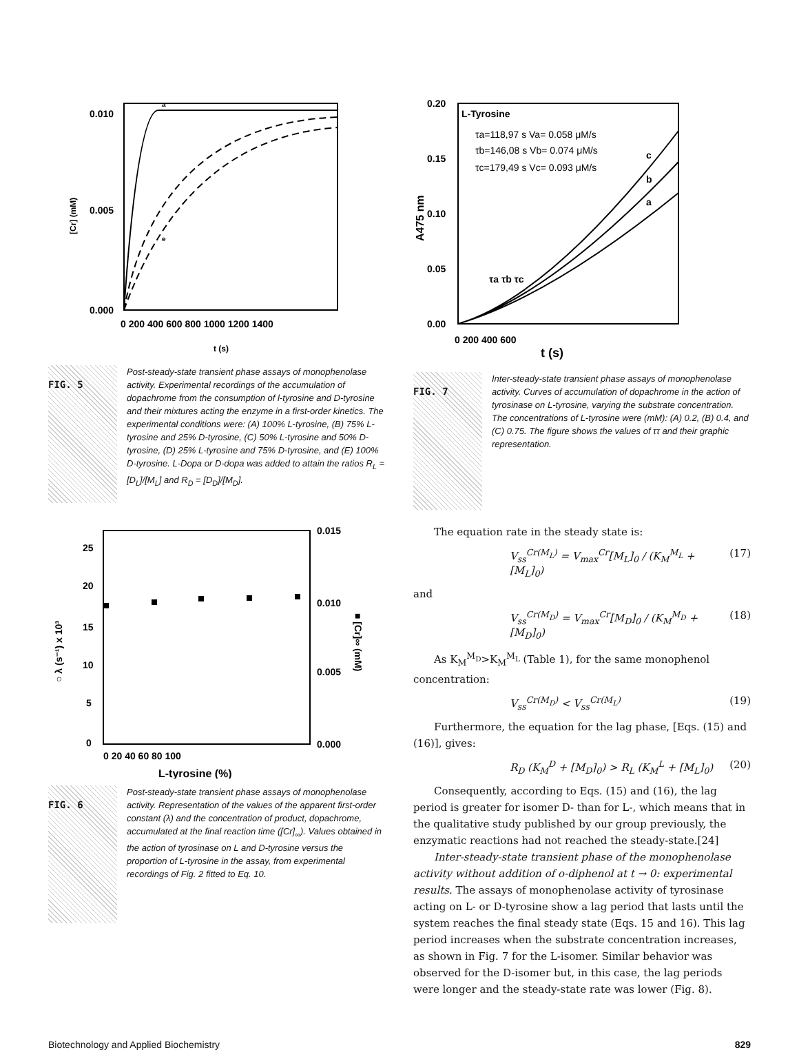0.010
0.005
0.000
0 200 400 600 800 1000 1200 1400
t (s)
a
e
[Cr] (mM)
FIG. 5
Post-steady-state transient phase assays of monophenolase activity. Experimental recordings of the accumulation of dopachrome from the consumption of l-tyrosine and D-tyrosine and their mixtures acting the enzyme in a first-order kinetics. The experimental conditions were: (A) 100% L-tyrosine, (B) 75% L-tyrosine and 25% D-tyrosine, (C) 50% L-tyrosine and 50% D-tyrosine, (D) 25% L-tyrosine and 75% D-tyrosine, and (E) 100% D-tyrosine. L-Dopa or D-dopa was added to attain the ratios R<sub>L</sub> = [D<sub>L</sub>]/[M<sub>L</sub>] and R<sub>D</sub> = [D<sub>D</sub>]/[M<sub>D</sub>].
25
20
15
10
5
0
0.015
0.010
0.005
0.000
0 20 40 60 80 100
L-tyrosine (%)
○ λ (s⁻¹) x 10³
■ [Cr]∞ (mM)
FIG. 6
Post-steady-state transient phase assays of monophenolase activity. Representation of the values of the apparent first-order constant (λ) and the concentration of product, dopachrome, accumulated at the final reaction time ([Cr]<sub>∞</sub>). Values obtained in the action of tyrosinase on L and D-tyrosine versus the proportion of L-tyrosine in the assay, from experimental recordings of Fig. 2 fitted to Eq. 10.
0.20
0.15
0.10
0.05
0.00
0 200 400 600
t (s)
L-Tyrosine
τa=118,97 s Va= 0.058 μM/s
τb=146,08 s Vb= 0.074 μM/s
τc=179,49 s Vc= 0.093 μM/s
c
b
a
τa τb τc
A475 nm
FIG. 7
Inter-steady-state transient phase assays of monophenolase activity. Curves of accumulation of dopachrome in the action of tyrosinase on L-tyrosine, varying the substrate concentration. The concentrations of L-tyrosine were (mM): (A) 0.2, (B) 0.4, and (C) 0.75. The figure shows the values of ττ and their graphic representation.
The equation rate in the steady state is:
V<sub>ss</sub><sup>Cr(M<sub>L</sub>)</sup> = V<sub>max</sub><sup>Cr</sup>[M<sub>L</sub>]<sub>0</sub> / (K<sub>M</sub><sup>M<sub>L</sub></sup> + [M<sub>L</sub>]<sub>0</sub>) (17)
and
V<sub>ss</sub><sup>Cr(M<sub>D</sub>)</sup> = V<sub>max</sub><sup>Cr</sup>[M<sub>D</sub>]<sub>0</sub> / (K<sub>M</sub><sup>M<sub>D</sub></sup> + [M<sub>D</sub>]<sub>0</sub>) (18)
As K<sub>M</sub><sup>M<sub>D</sub></sup>>K<sub>M</sub><sup>M<sub>L</sub></sup> (Table 1), for the same monophenol concentration:
V<sub>ss</sub><sup>Cr(M<sub>D</sub>)</sup> < V<sub>ss</sub><sup>Cr(M<sub>L</sub>)</sup> (19)
Furthermore, the equation for the lag phase, [Eqs. (15) and (16)], gives:
R<sub>D</sub> (K<sub>M</sub><sup>D</sup> + [M<sub>D</sub>]<sub>0</sub>) > R<sub>L</sub> (K<sub>M</sub><sup>L</sup> + [M<sub>L</sub>]<sub>0</sub>) (20)
Consequently, according to Eqs. (15) and (16), the lag period is greater for isomer D- than for L-, which means that in the qualitative study published by our group previously, the enzymatic reactions had not reached the steady-state.[24]
Inter-steady-state transient phase of the monophenolase activity without addition of o-diphenol at t → 0: experimental results. The assays of monophenolase activity of tyrosinase acting on L- or D-tyrosine show a lag period that lasts until the system reaches the final steady state (Eqs. 15 and 16). This lag period increases when the substrate concentration increases, as shown in Fig. 7 for the L-isomer. Similar behavior was observed for the D-isomer but, in this case, the lag periods were longer and the steady-state rate was lower (Fig. 8).
Biotechnology and Applied Biochemistry 829